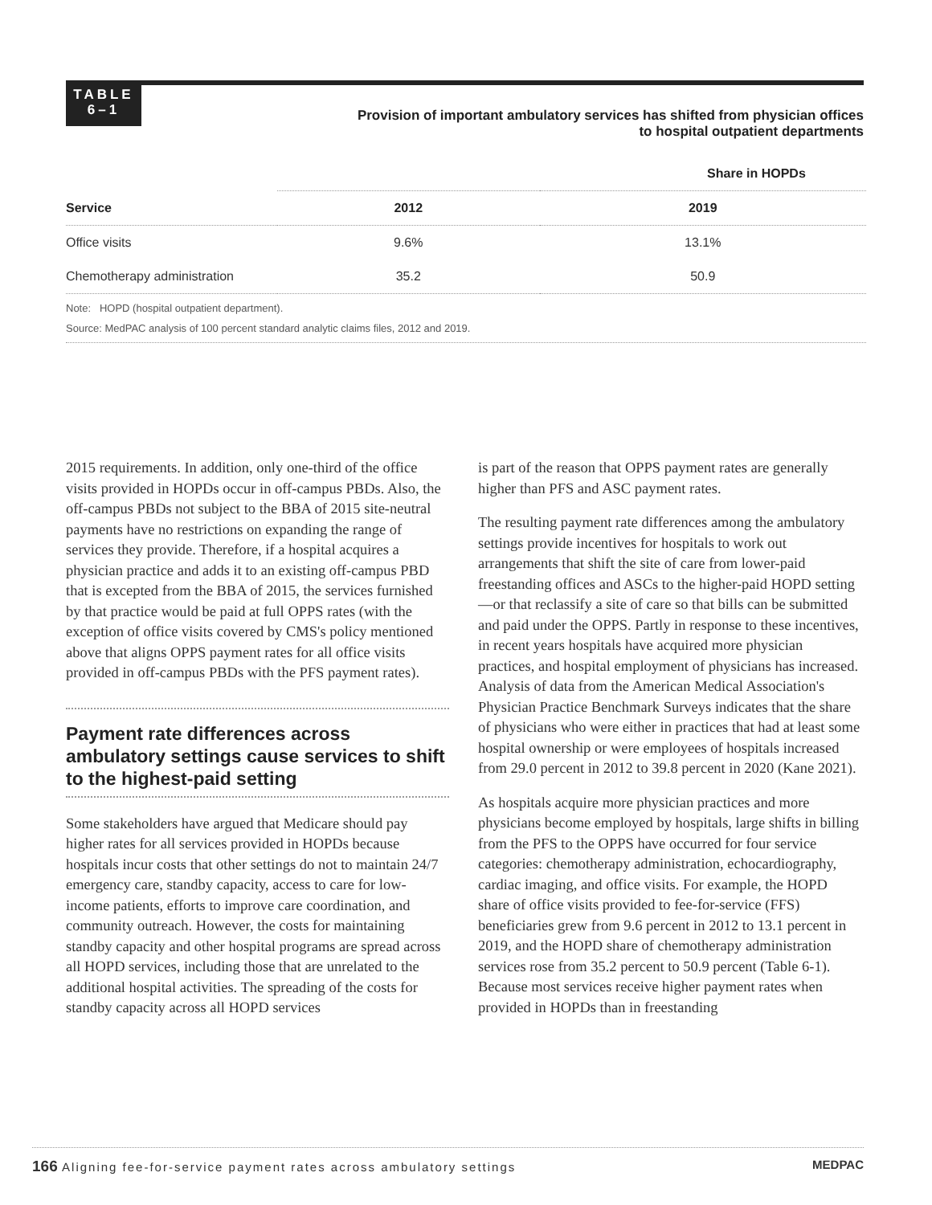TABLE
6–1
Provision of important ambulatory services has shifted from physician offices to hospital outpatient departments
| | Share in HOPDs | |
| --- | --- | --- |
| Service | 2012 | 2019 |
| Office visits | 9.6% | 13.1% |
| Chemotherapy administration | 35.2 | 50.9 |
Note: HOPD (hospital outpatient department).
Source: MedPAC analysis of 100 percent standard analytic claims files, 2012 and 2019.
2015 requirements. In addition, only one-third of the office visits provided in HOPDs occur in off-campus PBDs. Also, the off-campus PBDs not subject to the BBA of 2015 site-neutral payments have no restrictions on expanding the range of services they provide. Therefore, if a hospital acquires a physician practice and adds it to an existing off-campus PBD that is excepted from the BBA of 2015, the services furnished by that practice would be paid at full OPPS rates (with the exception of office visits covered by CMS's policy mentioned above that aligns OPPS payment rates for all office visits provided in off-campus PBDs with the PFS payment rates).
Payment rate differences across ambulatory settings cause services to shift to the highest-paid setting
Some stakeholders have argued that Medicare should pay higher rates for all services provided in HOPDs because hospitals incur costs that other settings do not to maintain 24/7 emergency care, standby capacity, access to care for low-income patients, efforts to improve care coordination, and community outreach. However, the costs for maintaining standby capacity and other hospital programs are spread across all HOPD services, including those that are unrelated to the additional hospital activities. The spreading of the costs for standby capacity across all HOPD services
is part of the reason that OPPS payment rates are generally higher than PFS and ASC payment rates.
The resulting payment rate differences among the ambulatory settings provide incentives for hospitals to work out arrangements that shift the site of care from lower-paid freestanding offices and ASCs to the higher-paid HOPD setting—or that reclassify a site of care so that bills can be submitted and paid under the OPPS. Partly in response to these incentives, in recent years hospitals have acquired more physician practices, and hospital employment of physicians has increased. Analysis of data from the American Medical Association's Physician Practice Benchmark Surveys indicates that the share of physicians who were either in practices that had at least some hospital ownership or were employees of hospitals increased from 29.0 percent in 2012 to 39.8 percent in 2020 (Kane 2021).
As hospitals acquire more physician practices and more physicians become employed by hospitals, large shifts in billing from the PFS to the OPPS have occurred for four service categories: chemotherapy administration, echocardiography, cardiac imaging, and office visits. For example, the HOPD share of office visits provided to fee-for-service (FFS) beneficiaries grew from 9.6 percent in 2012 to 13.1 percent in 2019, and the HOPD share of chemotherapy administration services rose from 35.2 percent to 50.9 percent (Table 6-1). Because most services receive higher payment rates when provided in HOPDs than in freestanding
166 Aligning fee-for-service payment rates across ambulatory settings MEDPAC